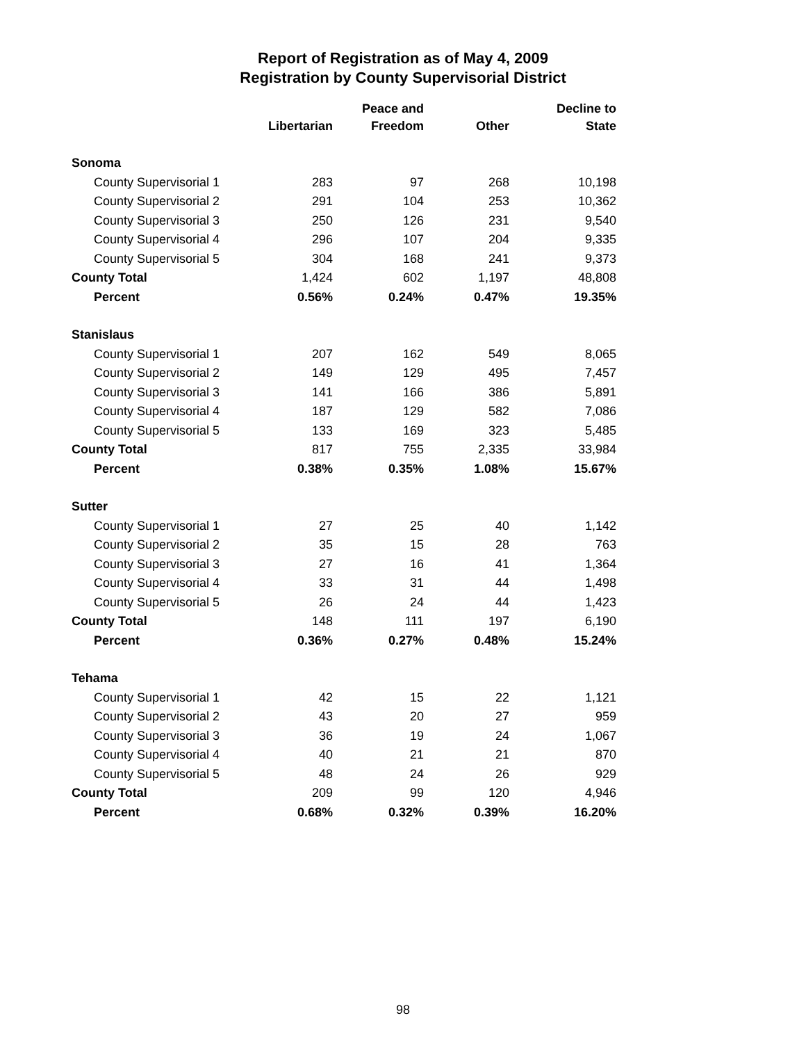Report of Registration as of May 4, 2009
Registration by County Supervisorial District
| | Libertarian | Peace and Freedom | Other | Decline to State |
| --- | --- | --- | --- | --- |
| Sonoma | | | | |
| County Supervisorial 1 | 283 | 97 | 268 | 10,198 |
| County Supervisorial 2 | 291 | 104 | 253 | 10,362 |
| County Supervisorial 3 | 250 | 126 | 231 | 9,540 |
| County Supervisorial 4 | 296 | 107 | 204 | 9,335 |
| County Supervisorial 5 | 304 | 168 | 241 | 9,373 |
| County Total | 1,424 | 602 | 1,197 | 48,808 |
| Percent | 0.56% | 0.24% | 0.47% | 19.35% |
| Stanislaus | | | | |
| County Supervisorial 1 | 207 | 162 | 549 | 8,065 |
| County Supervisorial 2 | 149 | 129 | 495 | 7,457 |
| County Supervisorial 3 | 141 | 166 | 386 | 5,891 |
| County Supervisorial 4 | 187 | 129 | 582 | 7,086 |
| County Supervisorial 5 | 133 | 169 | 323 | 5,485 |
| County Total | 817 | 755 | 2,335 | 33,984 |
| Percent | 0.38% | 0.35% | 1.08% | 15.67% |
| Sutter | | | | |
| County Supervisorial 1 | 27 | 25 | 40 | 1,142 |
| County Supervisorial 2 | 35 | 15 | 28 | 763 |
| County Supervisorial 3 | 27 | 16 | 41 | 1,364 |
| County Supervisorial 4 | 33 | 31 | 44 | 1,498 |
| County Supervisorial 5 | 26 | 24 | 44 | 1,423 |
| County Total | 148 | 111 | 197 | 6,190 |
| Percent | 0.36% | 0.27% | 0.48% | 15.24% |
| Tehama | | | | |
| County Supervisorial 1 | 42 | 15 | 22 | 1,121 |
| County Supervisorial 2 | 43 | 20 | 27 | 959 |
| County Supervisorial 3 | 36 | 19 | 24 | 1,067 |
| County Supervisorial 4 | 40 | 21 | 21 | 870 |
| County Supervisorial 5 | 48 | 24 | 26 | 929 |
| County Total | 209 | 99 | 120 | 4,946 |
| Percent | 0.68% | 0.32% | 0.39% | 16.20% |
98